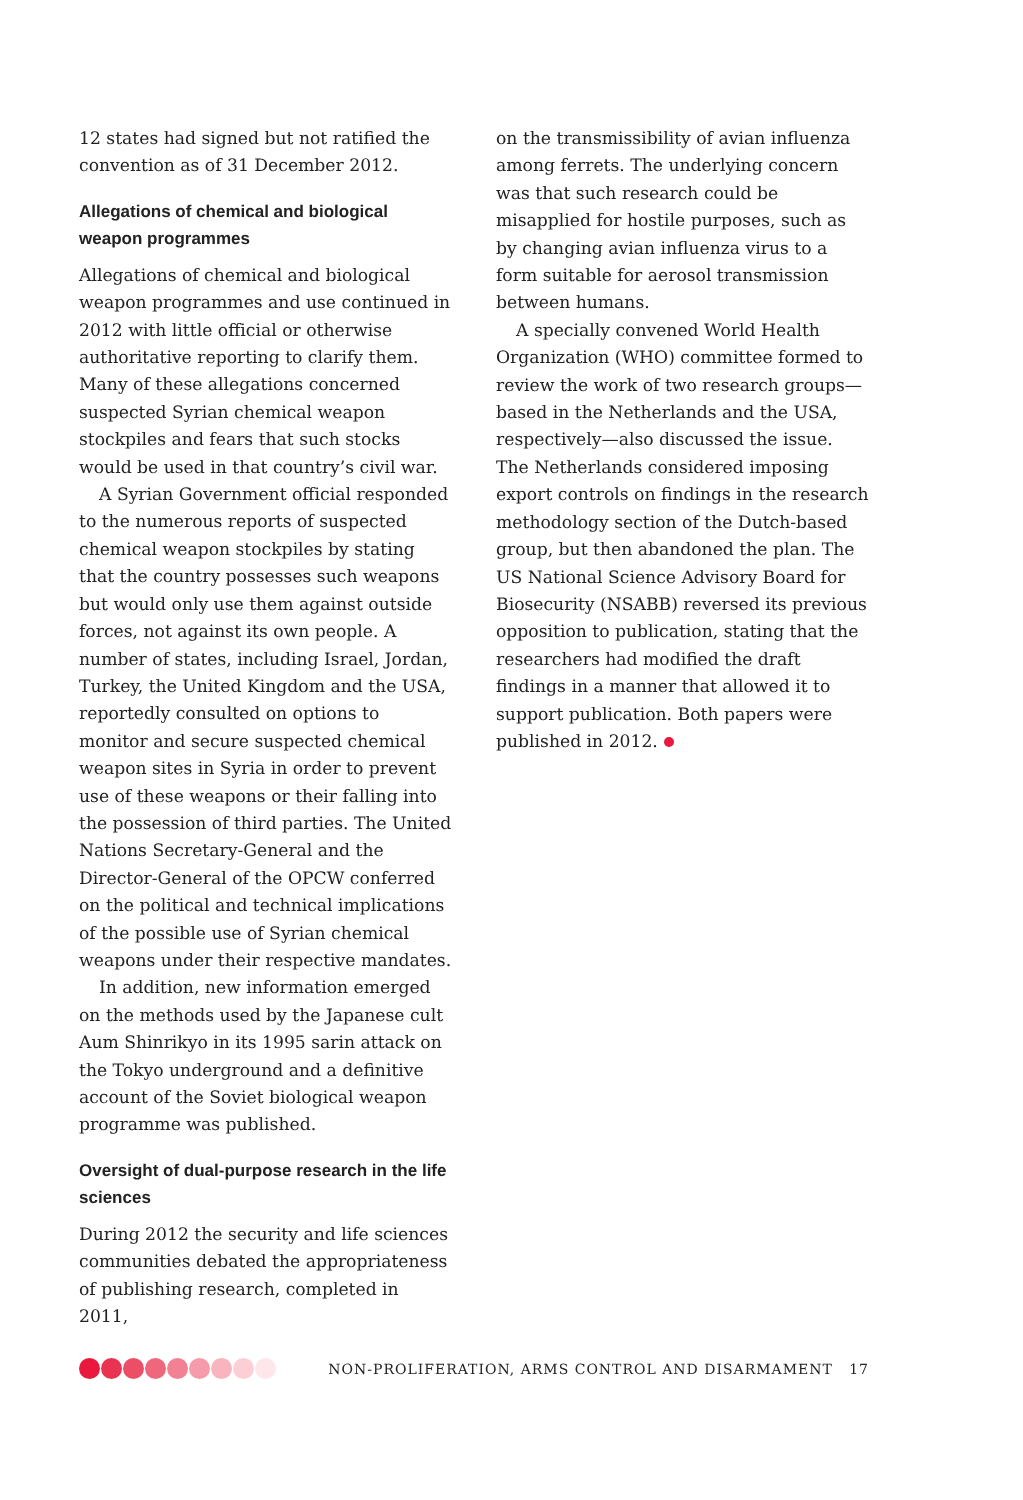12 states had signed but not ratified the convention as of 31 December 2012.
Allegations of chemical and biological weapon programmes
Allegations of chemical and biological weapon programmes and use continued in 2012 with little official or otherwise authoritative reporting to clarify them. Many of these allegations concerned suspected Syrian chemical weapon stockpiles and fears that such stocks would be used in that country’s civil war.
A Syrian Government official responded to the numerous reports of suspected chemical weapon stockpiles by stating that the country possesses such weapons but would only use them against outside forces, not against its own people. A number of states, including Israel, Jordan, Turkey, the United Kingdom and the USA, reportedly consulted on options to monitor and secure suspected chemical weapon sites in Syria in order to prevent use of these weapons or their falling into the possession of third parties. The United Nations Secretary-General and the Director-General of the OPCW conferred on the political and technical implications of the possible use of Syrian chemical weapons under their respective mandates.
In addition, new information emerged on the methods used by the Japanese cult Aum Shinrikyo in its 1995 sarin attack on the Tokyo underground and a definitive account of the Soviet biological weapon programme was published.
Oversight of dual-purpose research in the life sciences
During 2012 the security and life sciences communities debated the appropriateness of publishing research, completed in 2011,
on the transmissibility of avian influenza among ferrets. The underlying concern was that such research could be misapplied for hostile purposes, such as by changing avian influenza virus to a form suitable for aerosol transmission between humans.
A specially convened World Health Organization (WHO) committee formed to review the work of two research groups—based in the Netherlands and the USA, respectively—also discussed the issue. The Netherlands considered imposing export controls on findings in the research methodology section of the Dutch-based group, but then abandoned the plan. The US National Science Advisory Board for Biosecurity (NSABB) reversed its previous opposition to publication, stating that the researchers had modified the draft findings in a manner that allowed it to support publication. Both papers were published in 2012.
NON-PROLIFERATION, ARMS CONTROL AND DISARMAMENT 17